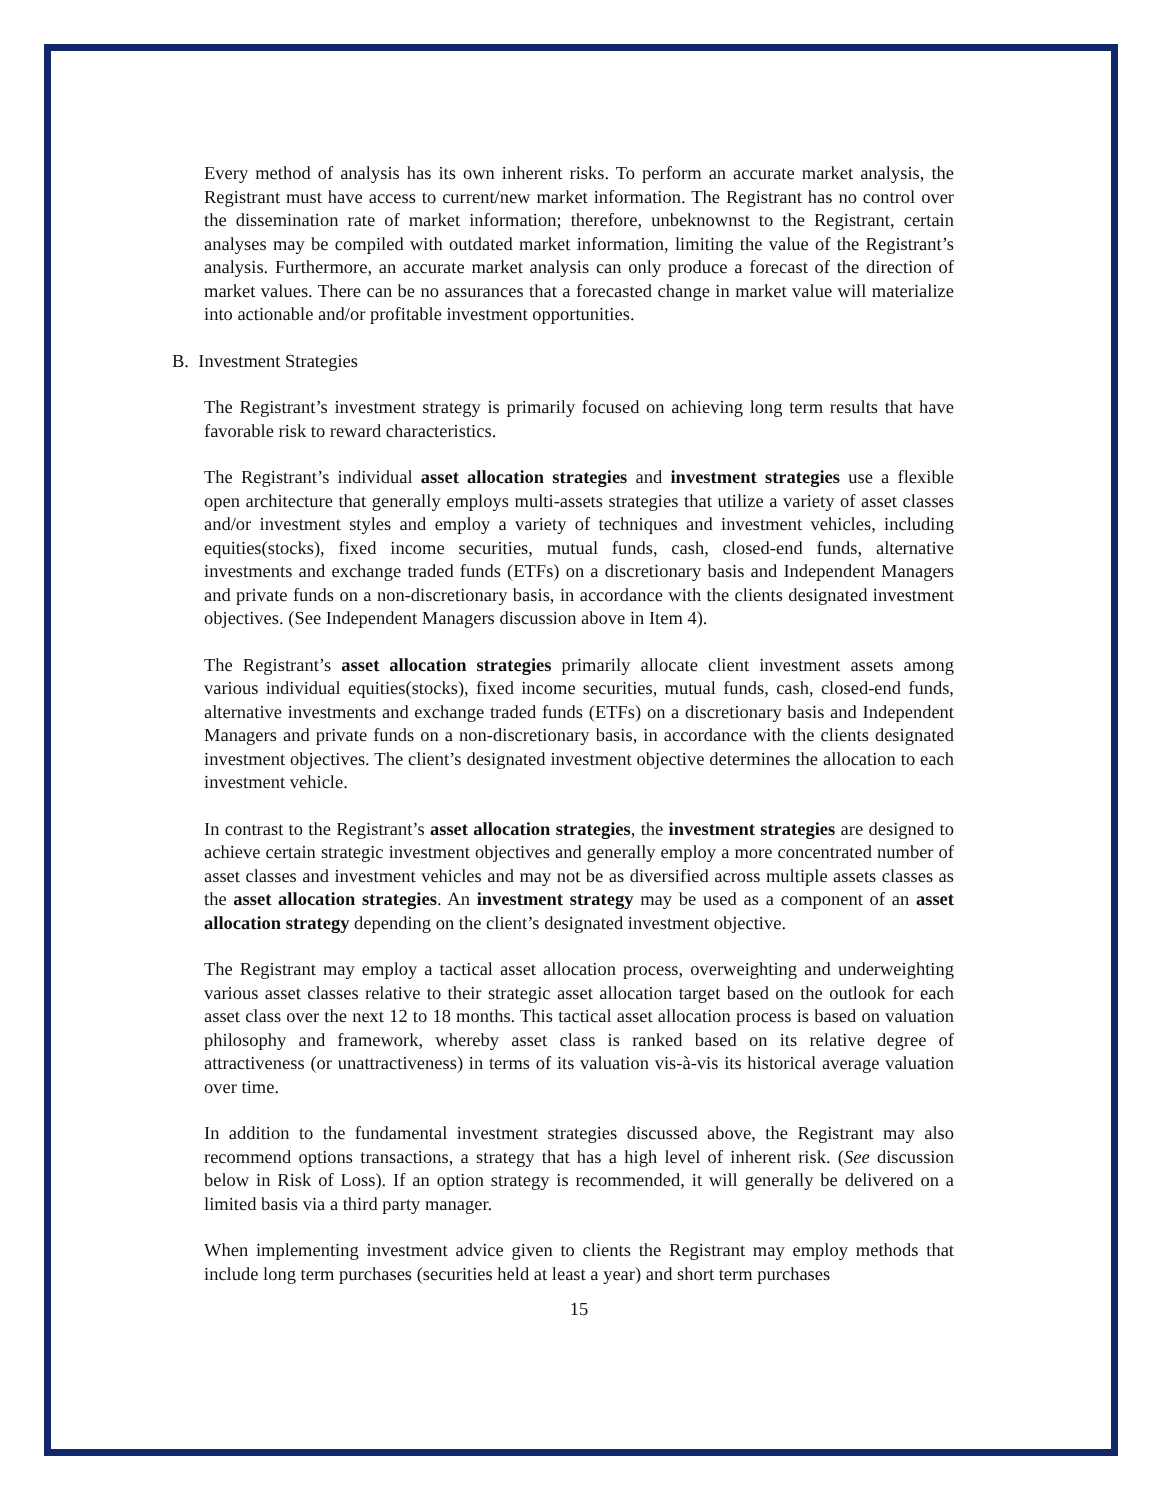Every method of analysis has its own inherent risks. To perform an accurate market analysis, the Registrant must have access to current/new market information. The Registrant has no control over the dissemination rate of market information; therefore, unbeknownst to the Registrant, certain analyses may be compiled with outdated market information, limiting the value of the Registrant’s analysis. Furthermore, an accurate market analysis can only produce a forecast of the direction of market values. There can be no assurances that a forecasted change in market value will materialize into actionable and/or profitable investment opportunities.
B. Investment Strategies
The Registrant’s investment strategy is primarily focused on achieving long term results that have favorable risk to reward characteristics.
The Registrant’s individual asset allocation strategies and investment strategies use a flexible open architecture that generally employs multi-assets strategies that utilize a variety of asset classes and/or investment styles and employ a variety of techniques and investment vehicles, including equities(stocks), fixed income securities, mutual funds, cash, closed-end funds, alternative investments and exchange traded funds (ETFs) on a discretionary basis and Independent Managers and private funds on a non-discretionary basis, in accordance with the clients designated investment objectives. (See Independent Managers discussion above in Item 4).
The Registrant’s asset allocation strategies primarily allocate client investment assets among various individual equities(stocks), fixed income securities, mutual funds, cash, closed-end funds, alternative investments and exchange traded funds (ETFs) on a discretionary basis and Independent Managers and private funds on a non-discretionary basis, in accordance with the clients designated investment objectives. The client’s designated investment objective determines the allocation to each investment vehicle.
In contrast to the Registrant’s asset allocation strategies, the investment strategies are designed to achieve certain strategic investment objectives and generally employ a more concentrated number of asset classes and investment vehicles and may not be as diversified across multiple assets classes as the asset allocation strategies. An investment strategy may be used as a component of an asset allocation strategy depending on the client’s designated investment objective.
The Registrant may employ a tactical asset allocation process, overweighting and underweighting various asset classes relative to their strategic asset allocation target based on the outlook for each asset class over the next 12 to 18 months. This tactical asset allocation process is based on valuation philosophy and framework, whereby asset class is ranked based on its relative degree of attractiveness (or unattractiveness) in terms of its valuation vis-à-vis its historical average valuation over time.
In addition to the fundamental investment strategies discussed above, the Registrant may also recommend options transactions, a strategy that has a high level of inherent risk. (See discussion below in Risk of Loss). If an option strategy is recommended, it will generally be delivered on a limited basis via a third party manager.
When implementing investment advice given to clients the Registrant may employ methods that include long term purchases (securities held at least a year) and short term purchases
15